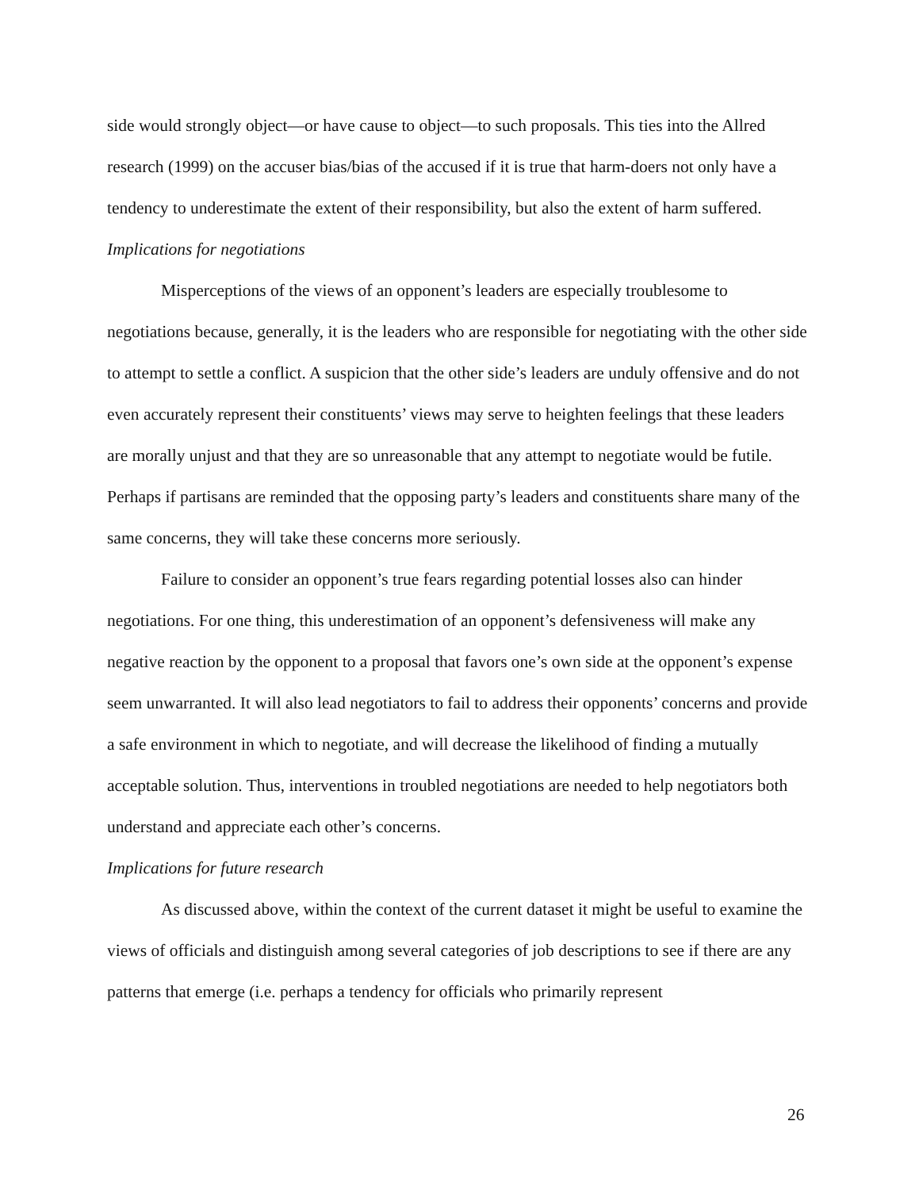side would strongly object—or have cause to object—to such proposals. This ties into the Allred research (1999) on the accuser bias/bias of the accused if it is true that harm-doers not only have a tendency to underestimate the extent of their responsibility, but also the extent of harm suffered.
Implications for negotiations
Misperceptions of the views of an opponent’s leaders are especially troublesome to negotiations because, generally, it is the leaders who are responsible for negotiating with the other side to attempt to settle a conflict. A suspicion that the other side’s leaders are unduly offensive and do not even accurately represent their constituents’ views may serve to heighten feelings that these leaders are morally unjust and that they are so unreasonable that any attempt to negotiate would be futile. Perhaps if partisans are reminded that the opposing party’s leaders and constituents share many of the same concerns, they will take these concerns more seriously.
Failure to consider an opponent’s true fears regarding potential losses also can hinder negotiations. For one thing, this underestimation of an opponent’s defensiveness will make any negative reaction by the opponent to a proposal that favors one’s own side at the opponent’s expense seem unwarranted. It will also lead negotiators to fail to address their opponents’ concerns and provide a safe environment in which to negotiate, and will decrease the likelihood of finding a mutually acceptable solution. Thus, interventions in troubled negotiations are needed to help negotiators both understand and appreciate each other’s concerns.
Implications for future research
As discussed above, within the context of the current dataset it might be useful to examine the views of officials and distinguish among several categories of job descriptions to see if there are any patterns that emerge (i.e. perhaps a tendency for officials who primarily represent
26